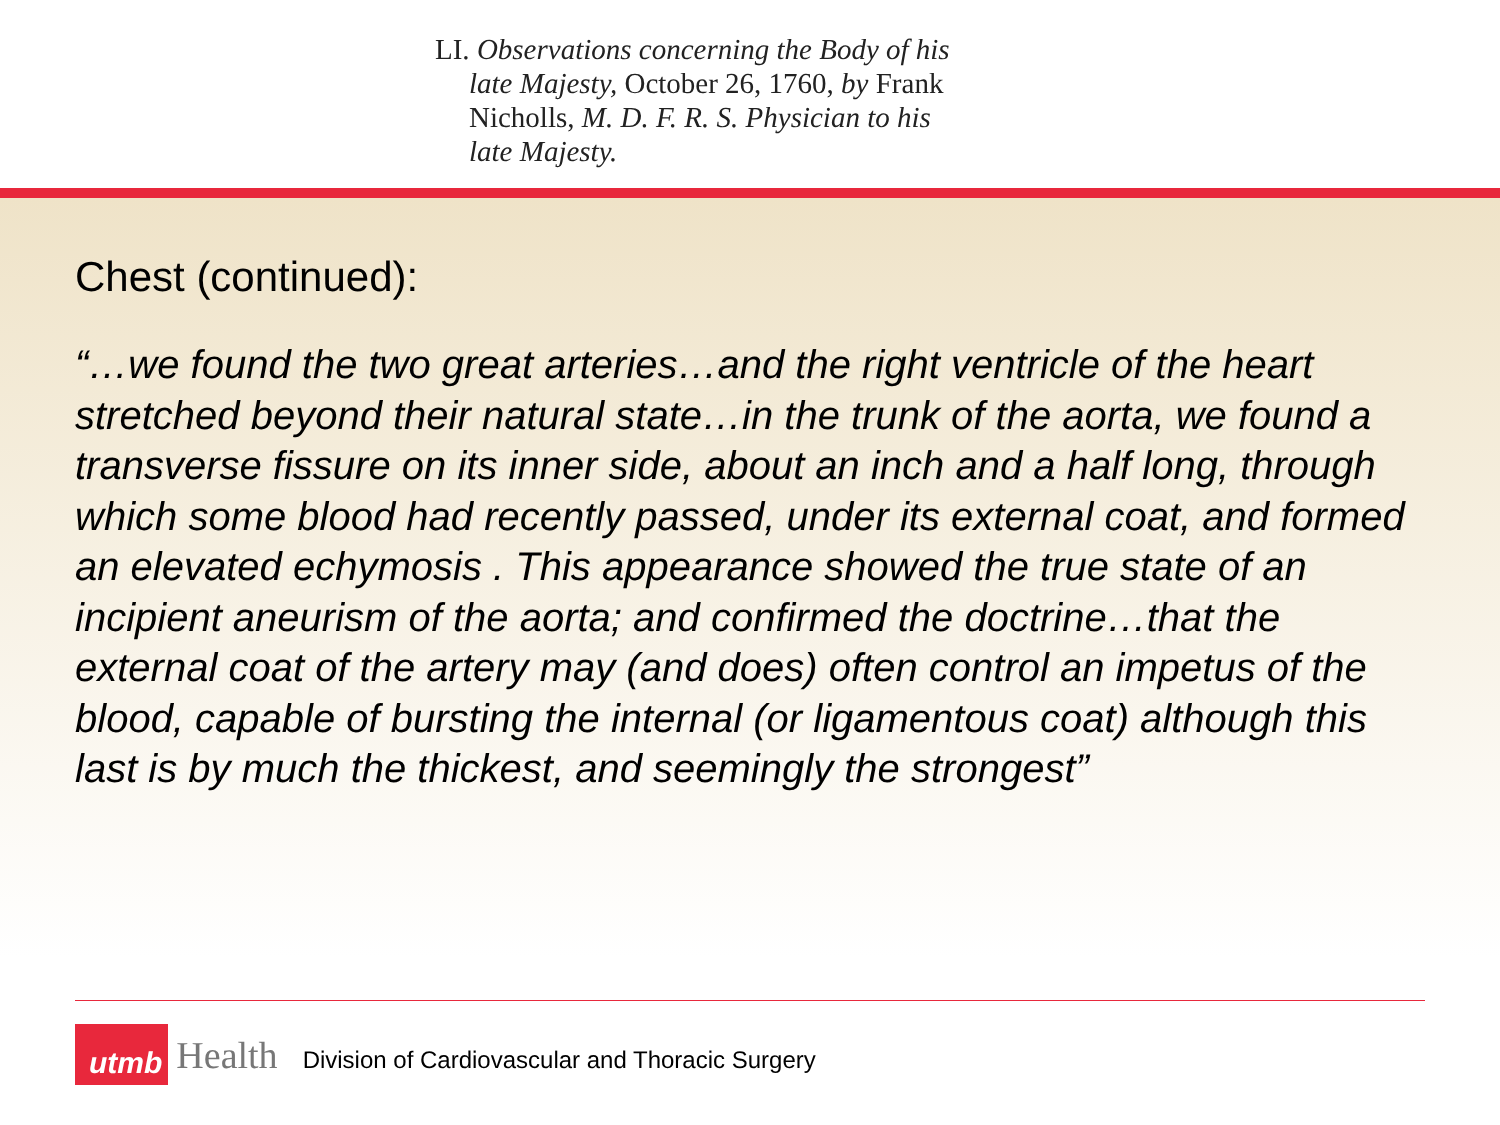LI. Observations concerning the Body of his late Majesty, October 26, 1760, by Frank Nicholls, M. D. F. R. S. Physician to his late Majesty.
Chest (continued):
“…we found the two great arteries…and the right ventricle of the heart stretched beyond their natural state…in the trunk of the aorta, we found a transverse fissure on its inner side, about an inch and a half long, through which some blood had recently passed, under its external coat, and formed an elevated echymosis . This appearance showed the true state of an incipient aneurism of the aorta; and confirmed the doctrine…that the external coat of the artery may (and does) often control an impetus of the blood, capable of bursting the internal (or ligamentous coat) although this last is by much the thickest, and seemingly the strongest”
utmb
Health
Division of Cardiovascular and Thoracic Surgery